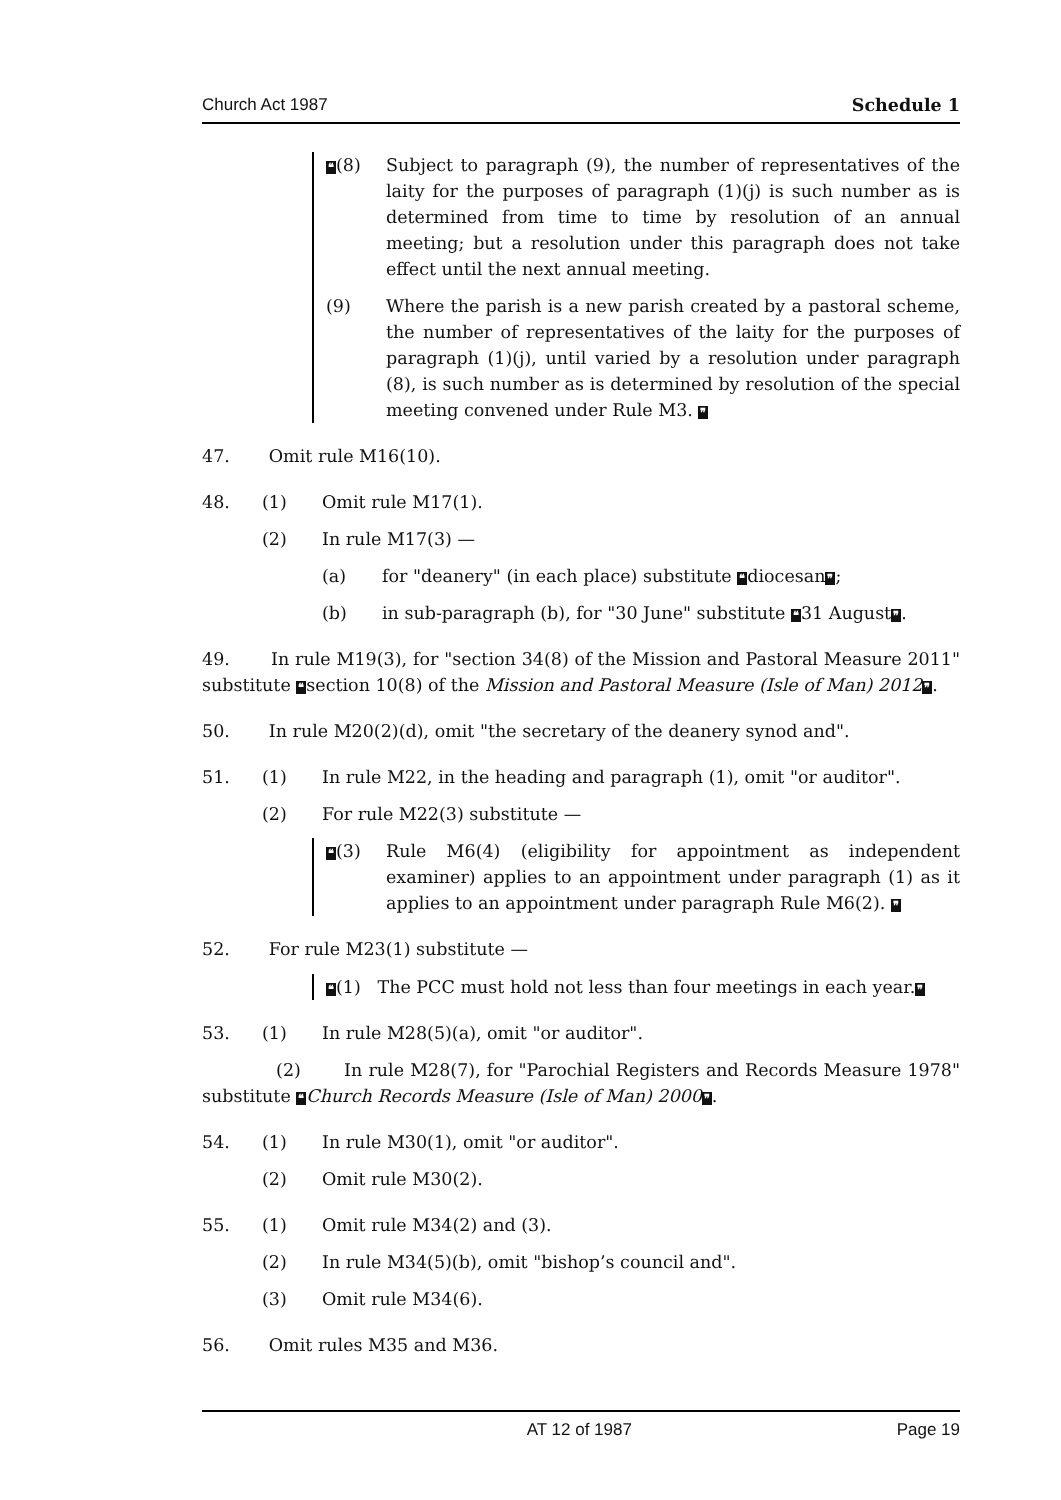Church Act 1987 Schedule 1
❝(8) Subject to paragraph (9), the number of representatives of the laity for the purposes of paragraph (1)(j) is such number as is determined from time to time by resolution of an annual meeting; but a resolution under this paragraph does not take effect until the next annual meeting.
(9) Where the parish is a new parish created by a pastoral scheme, the number of representatives of the laity for the purposes of paragraph (1)(j), until varied by a resolution under paragraph (8), is such number as is determined by resolution of the special meeting convened under Rule M3. ❞
47. Omit rule M16(10).
48. (1) Omit rule M17(1).
(2) In rule M17(3) —
(a) for "deanery" (in each place) substitute ❝diocesan❞;
(b) in sub-paragraph (b), for "30 June" substitute ❝31 August❞.
49. In rule M19(3), for "section 34(8) of the Mission and Pastoral Measure 2011" substitute ❝section 10(8) of the Mission and Pastoral Measure (Isle of Man) 2012❞.
50. In rule M20(2)(d), omit "the secretary of the deanery synod and".
51. (1) In rule M22, in the heading and paragraph (1), omit "or auditor".
(2) For rule M22(3) substitute —
❝(3) Rule M6(4) (eligibility for appointment as independent examiner) applies to an appointment under paragraph (1) as it applies to an appointment under paragraph Rule M6(2). ❞
52. For rule M23(1) substitute —
❝(1) The PCC must hold not less than four meetings in each year.❞
53. (1) In rule M28(5)(a), omit "or auditor".
(2) In rule M28(7), for "Parochial Registers and Records Measure 1978" substitute ❝Church Records Measure (Isle of Man) 2000❞.
54. (1) In rule M30(1), omit "or auditor".
(2) Omit rule M30(2).
55. (1) Omit rule M34(2) and (3).
(2) In rule M34(5)(b), omit "bishop’s council and".
(3) Omit rule M34(6).
56. Omit rules M35 and M36.
AT 12 of 1987 Page 19